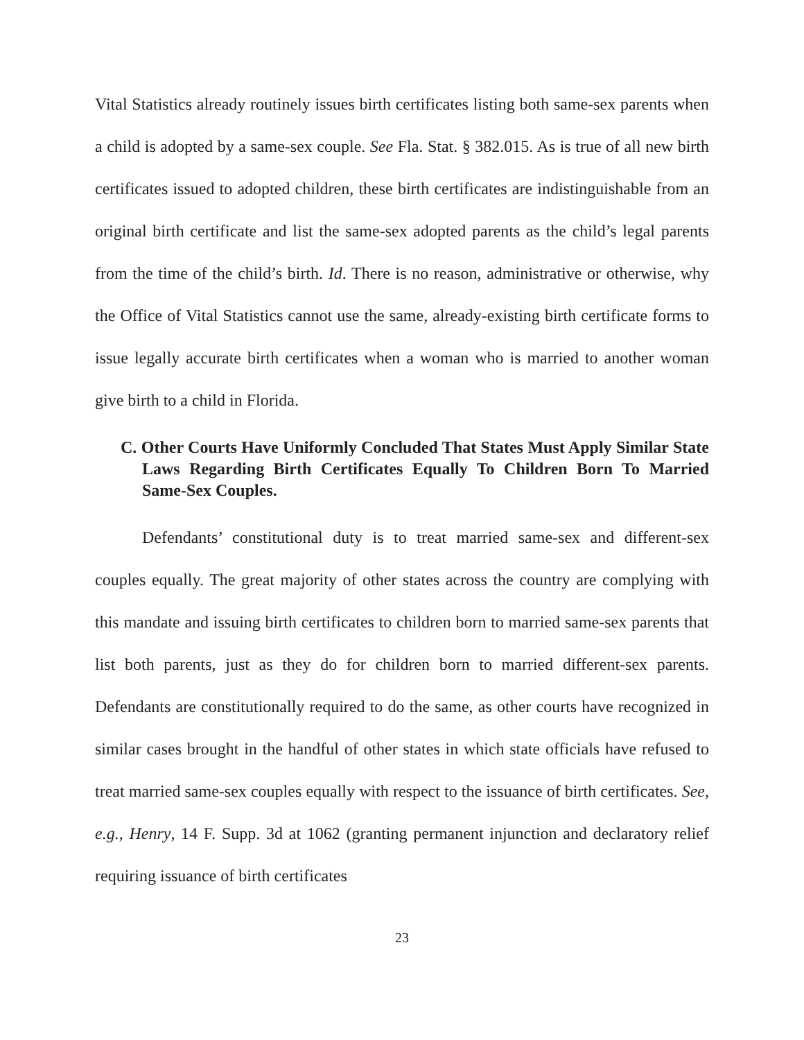Vital Statistics already routinely issues birth certificates listing both same-sex parents when a child is adopted by a same-sex couple. See Fla. Stat. § 382.015. As is true of all new birth certificates issued to adopted children, these birth certificates are indistinguishable from an original birth certificate and list the same-sex adopted parents as the child’s legal parents from the time of the child’s birth. Id. There is no reason, administrative or otherwise, why the Office of Vital Statistics cannot use the same, already-existing birth certificate forms to issue legally accurate birth certificates when a woman who is married to another woman give birth to a child in Florida.
C. Other Courts Have Uniformly Concluded That States Must Apply Similar State Laws Regarding Birth Certificates Equally To Children Born To Married Same-Sex Couples.
Defendants’ constitutional duty is to treat married same-sex and different-sex couples equally. The great majority of other states across the country are complying with this mandate and issuing birth certificates to children born to married same-sex parents that list both parents, just as they do for children born to married different-sex parents. Defendants are constitutionally required to do the same, as other courts have recognized in similar cases brought in the handful of other states in which state officials have refused to treat married same-sex couples equally with respect to the issuance of birth certificates. See, e.g., Henry, 14 F. Supp. 3d at 1062 (granting permanent injunction and declaratory relief requiring issuance of birth certificates
23